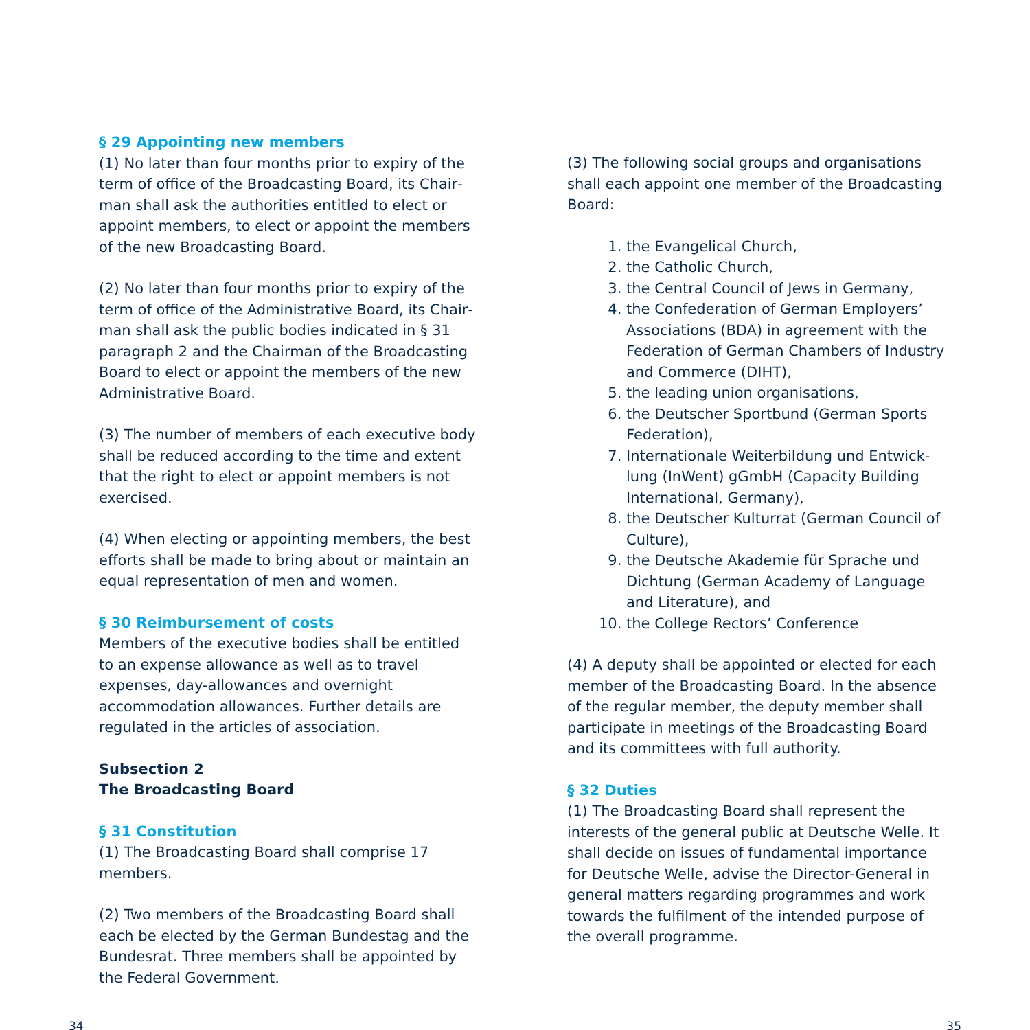§ 29 Appointing new members
(1) No later than four months prior to expiry of the term of office of the Broadcasting Board, its Chair­man shall ask the authorities entitled to elect or appoint members, to elect or appoint the members of the new Broadcasting Board.
(2) No later than four months prior to expiry of the term of office of the Administrative Board, its Chair­man shall ask the public bodies indicated in § 31 paragraph 2 and the Chairman of the Broadcasting Board to elect or appoint the members of the new Administrative Board.
(3) The number of members of each executive body shall be reduced according to the time and extent that the right to elect or appoint members is not exercised.
(4) When electing or appointing members, the best efforts shall be made to bring about or maintain an equal representation of men and women.
§ 30 Reimbursement of costs
Members of the executive bodies shall be entitled to an expense allowance as well as to travel expens­es, day-allowances and overnight accommodation allowances. Further details are regulated in the articles of association.
Subsection 2
The Broadcasting Board
§ 31 Constitution
(1) The Broadcasting Board shall comprise 17 members.
(2) Two members of the Broadcasting Board shall each be elected by the German Bundestag and the Bundesrat. Three members shall be appointed by the Federal Government.
(3) The following social groups and organisations shall each appoint one member of the Broadcast­ing Board:
1. the Evangelical Church,
2. the Catholic Church,
3. the Central Council of Jews in Germany,
4. the Confederation of German Employ­ers’ Associations (BDA) in agreement with the Federation of German Chambers of Industry and Commerce (DIHT),
5. the leading union organisations,
6. the Deutscher Sportbund (German Sports Federation),
7. Internationale Weiterbildung und Entwick­lung (InWent) gGmbH (Capacity Building International, Germany),
8. the Deutscher Kulturrat (German Council of Culture),
9. the Deutsche Akademie für Sprache und Dichtung (German Academy of Language and Literature), and
10. the College Rectors’ Conference
(4) A deputy shall be appointed or elected for each member of the Broadcasting Board. In the absence of the regular member, the deputy member shall participate in meetings of the Broadcasting Board and its committees with full authority.
§ 32 Duties
(1) The Broadcasting Board shall represent the interests of the general public at Deutsche Welle. It shall decide on issues of fundamental importance for Deutsche Welle, advise the Director-General in general matters regarding programmes and work towards the fulfilment of the intended purpose of the overall programme.
34 35